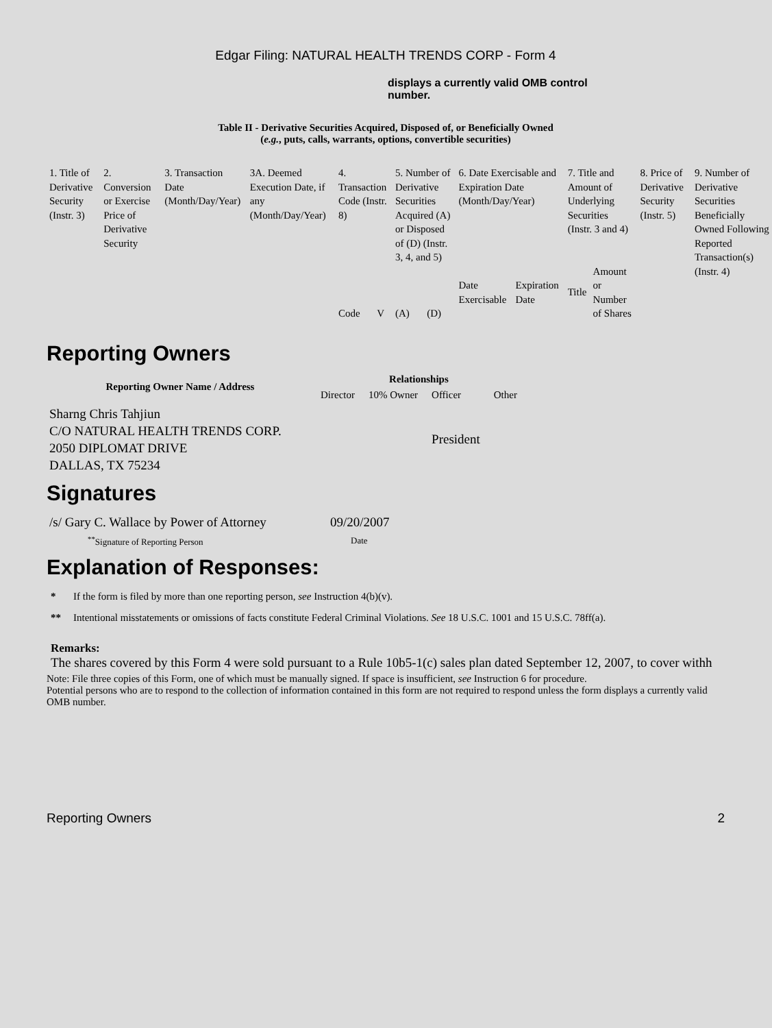Edgar Filing: NATURAL HEALTH TRENDS CORP - Form 4
displays a currently valid OMB control number.
Table II - Derivative Securities Acquired, Disposed of, or Beneficially Owned
(e.g., puts, calls, warrants, options, convertible securities)
| 1. Title of Derivative Security (Instr. 3) | 2. Conversion or Exercise Price of Derivative Security | 3. Transaction Date (Month/Day/Year) | 3A. Deemed Execution Date, if any (Month/Day/Year) | 4. Transaction Code (Instr. 8) | | 5. Number of Derivative Securities Acquired (A) or Disposed of (D) (Instr. 3, 4, and 5) | | 6. Date Exercisable and Expiration Date (Month/Day/Year) | | 7. Title and Amount of Underlying Securities (Instr. 3 and 4) | | 8. Price of Derivative Security (Instr. 5) | 9. Number of Derivative Securities Beneficially Owned Following Reported Transaction(s) (Instr. 4) |
| | | | | Code | V | (A) | (D) | Date Exercisable | Expiration Date | Title | Amount or Number of Shares | | |
Reporting Owners
| Reporting Owner Name / Address | Relationships | | | |
| --- | --- | --- | --- | --- |
| | Director | 10% Owner | Officer | Other |
| Sharng Chris Tahjiun C/O NATURAL HEALTH TRENDS CORP. 2050 DIPLOMAT DRIVE DALLAS, TX 75234 | | | President | |
Signatures
| /s/ Gary C. Wallace by Power of Attorney | 09/20/2007 |
| <sup>**</sup> Signature of Reporting Person | Date |
Explanation of Responses:
| * | If the form is filed by more than one reporting person, see Instruction 4(b)(v). |
| ** | Intentional misstatements or omissions of facts constitute Federal Criminal Violations. See 18 U.S.C. 1001 and 15 U.S.C. 78ff(a). |
Remarks:
The shares covered by this Form 4 were sold pursuant to a Rule 10b5-1(c) sales plan dated September 12, 2007, to cover withh
Note: File three copies of this Form, one of which must be manually signed. If space is insufficient, see Instruction 6 for procedure.
Potential persons who are to respond to the collection of information contained in this form are not required to respond unless the form displays a currently valid OMB number.
Reporting Owners 2